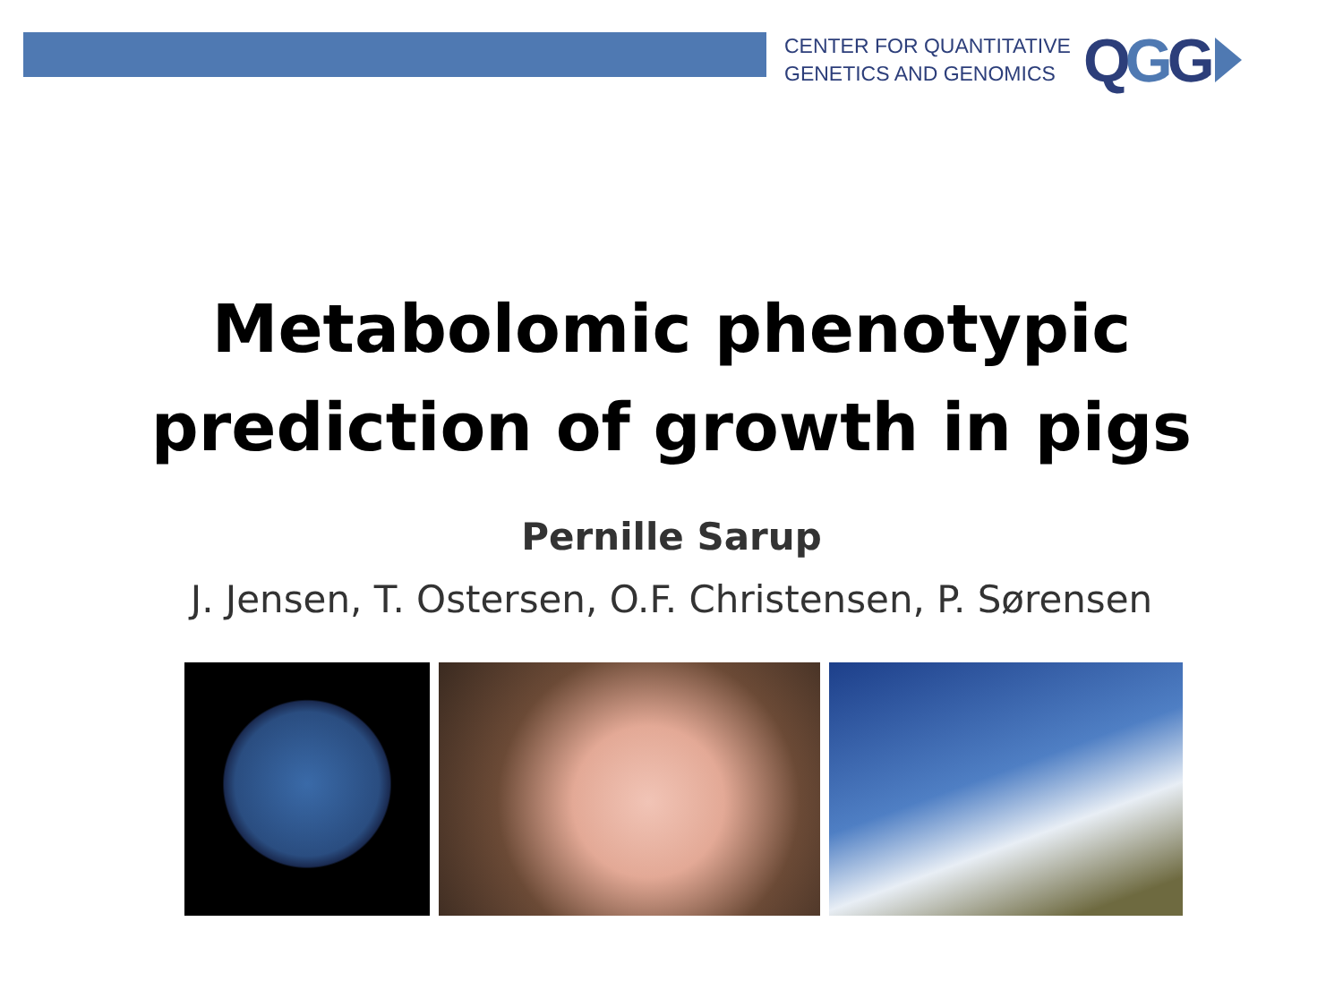CENTER FOR QUANTITATIVE
GENETICS AND GENOMICS
QGG
Metabolomic phenotypic
prediction of growth in pigs
Pernille Sarup
J. Jensen, T. Ostersen, O.F. Christensen, P. Sørensen